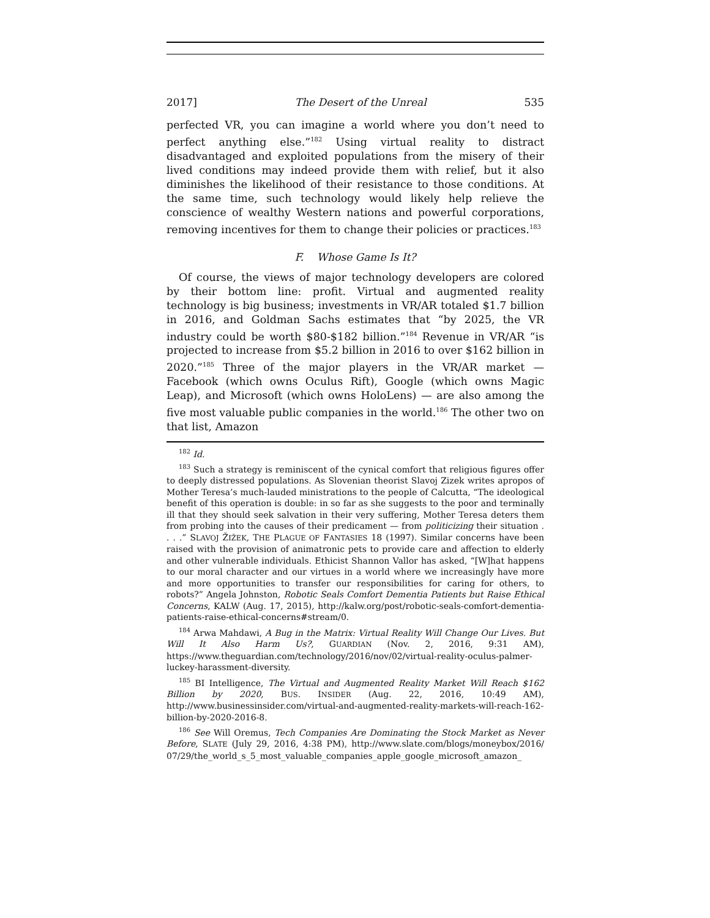2017] The Desert of the Unreal 535
perfected VR, you can imagine a world where you don’t need to perfect anything else.”<sup>182</sup> Using virtual reality to distract disadvantaged and exploited populations from the misery of their lived conditions may indeed provide them with relief, but it also diminishes the likelihood of their resistance to those conditions. At the same time, such technology would likely help relieve the conscience of wealthy Western nations and powerful corporations, removing incentives for them to change their policies or practices.<sup>183</sup>
F. Whose Game Is It?
Of course, the views of major technology developers are colored by their bottom line: profit. Virtual and augmented reality technology is big business; investments in VR/AR totaled $1.7 billion in 2016, and Goldman Sachs estimates that “by 2025, the VR industry could be worth $80-$182 billion.”<sup>184</sup> Revenue in VR/AR “is projected to increase from $5.2 billion in 2016 to over $162 billion in 2020.”<sup>185</sup> Three of the major players in the VR/AR market — Facebook (which owns Oculus Rift), Google (which owns Magic Leap), and Microsoft (which owns HoloLens) — are also among the five most valuable public companies in the world.<sup>186</sup> The other two on that list, Amazon
<sup>182</sup> Id.
<sup>183</sup> Such a strategy is reminiscent of the cynical comfort that religious figures offer to deeply distressed populations. As Slovenian theorist Slavoj Zizek writes apropos of Mother Teresa’s much-lauded ministrations to the people of Calcutta, “The ideological benefit of this operation is double: in so far as she suggests to the poor and terminally ill that they should seek salvation in their very suffering, Mother Teresa deters them from probing into the causes of their predicament — from politicizing their situation . . . .” SLAVOJ ŽIŽEK, THE PLAGUE OF FANTASIES 18 (1997). Similar concerns have been raised with the provision of animatronic pets to provide care and affection to elderly and other vulnerable individuals. Ethicist Shannon Vallor has asked, “[W]hat happens to our moral character and our virtues in a world where we increasingly have more and more opportunities to transfer our responsibilities for caring for others, to robots?” Angela Johnston, Robotic Seals Comfort Dementia Patients but Raise Ethical Concerns, KALW (Aug. 17, 2015), http://kalw.org/post/robotic-seals-comfort-dementia-patients-raise-ethical-concerns#stream/0.
<sup>184</sup> Arwa Mahdawi, A Bug in the Matrix: Virtual Reality Will Change Our Lives. But Will It Also Harm Us?, GUARDIAN (Nov. 2, 2016, 9:31 AM), https://www.theguardian.com/technology/2016/nov/02/virtual-reality-oculus-palmer-luckey-harassment-diversity.
<sup>185</sup> BI Intelligence, The Virtual and Augmented Reality Market Will Reach $162 Billion by 2020, BUS. INSIDER (Aug. 22, 2016, 10:49 AM), http://www.businessinsider.com/virtual-and-augmented-reality-markets-will-reach-162-billion-by-2020-2016-8.
<sup>186</sup> See Will Oremus, Tech Companies Are Dominating the Stock Market as Never Before, SLATE (July 29, 2016, 4:38 PM), http://www.slate.com/blogs/moneybox/2016/ 07/29/the_world_s_5_most_valuable_companies_apple_google_microsoft_amazon_